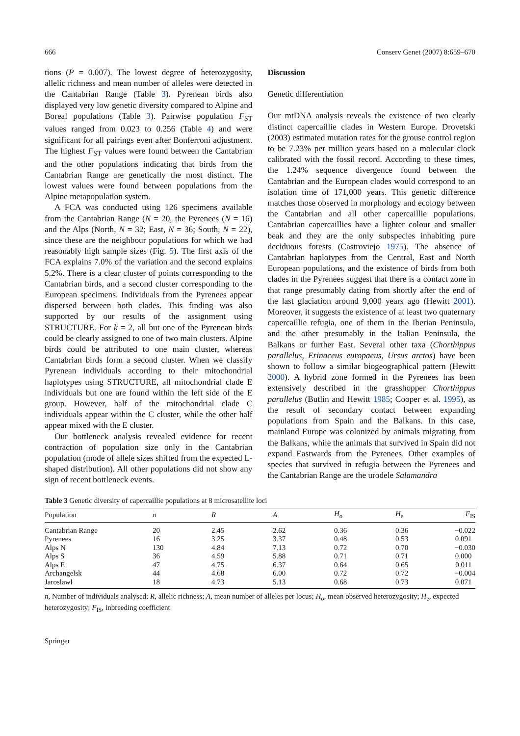666 Conserv Genet (2007) 8:659–670
tions (P = 0.007). The lowest degree of heterozygosity, allelic richness and mean number of alleles were detected in the Cantabrian Range (Table 3). Pyrenean birds also displayed very low genetic diversity compared to Alpine and Boreal populations (Table 3). Pairwise population F<sub>ST</sub> values ranged from 0.023 to 0.256 (Table 4) and were significant for all pairings even after Bonferroni adjustment. The highest F<sub>ST</sub> values were found between the Cantabrian and the other populations indicating that birds from the Cantabrian Range are genetically the most distinct. The lowest values were found between populations from the Alpine metapopulation system.
A FCA was conducted using 126 specimens available from the Cantabrian Range (N = 20, the Pyrenees (N = 16) and the Alps (North, N = 32; East, N = 36; South, N = 22), since these are the neighbour populations for which we had reasonably high sample sizes (Fig. 5). The first axis of the FCA explains 7.0% of the variation and the second explains 5.2%. There is a clear cluster of points corresponding to the Cantabrian birds, and a second cluster corresponding to the European specimens. Individuals from the Pyrenees appear dispersed between both clades. This finding was also supported by our results of the assignment using STRUCTURE. For k = 2, all but one of the Pyrenean birds could be clearly assigned to one of two main clusters. Alpine birds could be attributed to one main cluster, whereas Cantabrian birds form a second cluster. When we classify Pyrenean individuals according to their mitochondrial haplotypes using STRUCTURE, all mitochondrial clade E individuals but one are found within the left side of the E group. However, half of the mitochondrial clade C individuals appear within the C cluster, while the other half appear mixed with the E cluster.
Our bottleneck analysis revealed evidence for recent contraction of population size only in the Cantabrian population (mode of allele sizes shifted from the expected L-shaped distribution). All other populations did not show any sign of recent bottleneck events.
Discussion
Genetic differentiation
Our mtDNA analysis reveals the existence of two clearly distinct capercaillie clades in Western Europe. Drovetski (2003) estimated mutation rates for the grouse control region to be 7.23% per million years based on a molecular clock calibrated with the fossil record. According to these times, the 1.24% sequence divergence found between the Cantabrian and the European clades would correspond to an isolation time of 171,000 years. This genetic difference matches those observed in morphology and ecology between the Cantabrian and all other capercaillie populations. Cantabrian capercaillies have a lighter colour and smaller beak and they are the only subspecies inhabiting pure deciduous forests (Castroviejo 1975). The absence of Cantabrian haplotypes from the Central, East and North European populations, and the existence of birds from both clades in the Pyrenees suggest that there is a contact zone in that range presumably dating from shortly after the end of the last glaciation around 9,000 years ago (Hewitt 2001). Moreover, it suggests the existence of at least two quaternary capercaillie refugia, one of them in the Iberian Peninsula, and the other presumably in the Italian Peninsula, the Balkans or further East. Several other taxa (Chorthippus parallelus, Erinaceus europaeus, Ursus arctos) have been shown to follow a similar biogeographical pattern (Hewitt 2000). A hybrid zone formed in the Pyrenees has been extensively described in the grasshopper Chorthippus parallelus (Butlin and Hewitt 1985; Cooper et al. 1995), as the result of secondary contact between expanding populations from Spain and the Balkans. In this case, mainland Europe was colonized by animals migrating from the Balkans, while the animals that survived in Spain did not expand Eastwards from the Pyrenees. Other examples of species that survived in refugia between the Pyrenees and the Cantabrian Range are the urodele Salamandra
Table 3 Genetic diversity of capercaillie populations at 8 microsatellite loci
| Population | n | R | A | H<sub>o</sub> | H<sub>e</sub> | F<sub>IS</sub> |
| --- | --- | --- | --- | --- | --- | --- |
| Cantabrian Range | 20 | 2.45 | 2.62 | 0.36 | 0.36 | −0.022 |
| Pyrenees | 16 | 3.25 | 3.37 | 0.48 | 0.53 | 0.091 |
| Alps N | 130 | 4.84 | 7.13 | 0.72 | 0.70 | −0.030 |
| Alps S | 36 | 4.59 | 5.88 | 0.71 | 0.71 | 0.000 |
| Alps E | 47 | 4.75 | 6.37 | 0.64 | 0.65 | 0.011 |
| Archangelsk | 44 | 4.68 | 6.00 | 0.72 | 0.72 | −0.004 |
| Jaroslawl | 18 | 4.73 | 5.13 | 0.68 | 0.73 | 0.071 |
n, Number of individuals analysed; R, allelic richness; A, mean number of alleles per locus; H<sub>o</sub>, mean observed heterozygosity; H<sub>e</sub>, expected heterozygosity; F<sub>IS</sub>, inbreeding coefficient
Springer